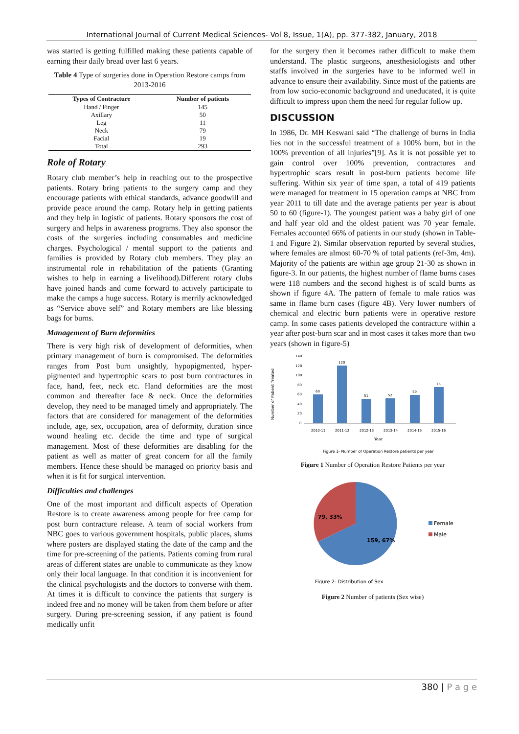International Journal of Current Medical Sciences- Vol 8, Issue, 1(A), pp. 377-382, January, 2018
was started is getting fulfilled making these patients capable of earning their daily bread over last 6 years.
Table 4 Type of surgeries done in Operation Restore camps from 2013-2016
| Types of Contracture | Number of patients |
| --- | --- |
| Hand / Finger | 145 |
| Axillary | 50 |
| Leg | 11 |
| Neck | 79 |
| Facial | 19 |
| Total | 293 |
Role of Rotary
Rotary club member’s help in reaching out to the prospective patients. Rotary bring patients to the surgery camp and they encourage patients with ethical standards, advance goodwill and provide peace around the camp. Rotary help in getting patients and they help in logistic of patients. Rotary sponsors the cost of surgery and helps in awareness programs. They also sponsor the costs of the surgeries including consumables and medicine charges. Psychological / mental support to the patients and families is provided by Rotary club members. They play an instrumental role in rehabilitation of the patients (Granting wishes to help in earning a livelihood).Different rotary clubs have joined hands and come forward to actively participate to make the camps a huge success. Rotary is merrily acknowledged as “Service above self” and Rotary members are like blessing bags for burns.
Management of Burn deformities
There is very high risk of development of deformities, when primary management of burn is compromised. The deformities ranges from Post burn unsightly, hypopigmented, hyper-pigmented and hypertrophic scars to post burn contractures in face, hand, feet, neck etc. Hand deformities are the most common and thereafter face & neck. Once the deformities develop, they need to be managed timely and appropriately. The factors that are considered for management of the deformities include, age, sex, occupation, area of deformity, duration since wound healing etc. decide the time and type of surgical management. Most of these deformities are disabling for the patient as well as matter of great concern for all the family members. Hence these should be managed on priority basis and when it is fit for surgical intervention.
Difficulties and challenges
One of the most important and difficult aspects of Operation Restore is to create awareness among people for free camp for post burn contracture release. A team of social workers from NBC goes to various government hospitals, public places, slums where posters are displayed stating the date of the camp and the time for pre-screening of the patients. Patients coming from rural areas of different states are unable to communicate as they know only their local language. In that condition it is inconvenient for the clinical psychologists and the doctors to converse with them. At times it is difficult to convince the patients that surgery is indeed free and no money will be taken from them before or after surgery. During pre-screening session, if any patient is found medically unfit
for the surgery then it becomes rather difficult to make them understand. The plastic surgeons, anesthesiologists and other staffs involved in the surgeries have to be informed well in advance to ensure their availability. Since most of the patients are from low socio-economic background and uneducated, it is quite difficult to impress upon them the need for regular follow up.
DISCUSSION
In 1986, Dr. MH Keswani said “The challenge of burns in India lies not in the successful treatment of a 100% burn, but in the 100% prevention of all injuries”[9]. As it is not possible yet to gain control over 100% prevention, contractures and hypertrophic scars result in post-burn patients become life suffering. Within six year of time span, a total of 419 patients were managed for treatment in 15 operation camps at NBC from year 2011 to till date and the average patients per year is about 50 to 60 (figure-1). The youngest patient was a baby girl of one and half year old and the oldest patient was 70 year female. Females accounted 66% of patients in our study (shown in Table-1 and Figure 2). Similar observation reported by several studies, where females are almost 60-70 % of total patients (ref-3m, 4m). Majority of the patients are within age group 21-30 as shown in figure-3. In our patients, the highest number of flame burns cases were 118 numbers and the second highest is of scald burns as shown if figure 4A. The pattern of female to male ratios was same in flame burn cases (figure 4B). Very lower numbers of chemical and electric burn patients were in operative restore camp. In some cases patients developed the contracture within a year after post-burn scar and in most cases it takes more than two years (shown in figure-5)
Number of Patient Treated
140
120
100
80
60
40
20
0
60
120
51
52
59
75
2010-11
2011-12
2012-13
2013-14
2014-15
2015-16
Year
Figure 1- Number of Operation Restore patients per year
Figure 1 Number of Operation Restore Patients per year
79, 33%
159, 67%
Female
Male
Figure 2- Distribution of Sex
Figure 2 Number of patients (Sex wise)
380 | P a g e